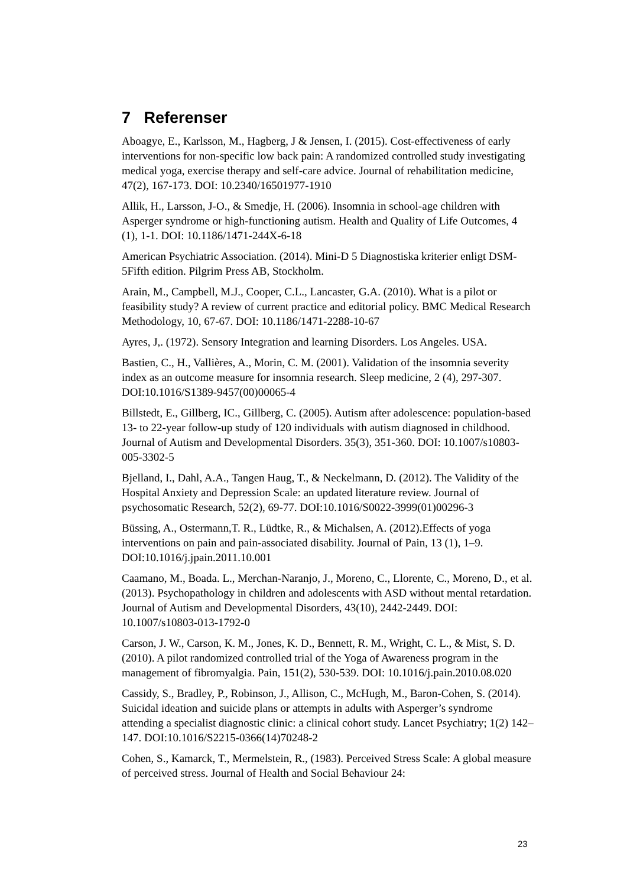7 Referenser
Aboagye, E., Karlsson, M., Hagberg, J & Jensen, I. (2015). Cost-effectiveness of early interventions for non-specific low back pain: A randomized controlled study investigating medical yoga, exercise therapy and self-care advice. Journal of rehabilitation medicine, 47(2), 167-173. DOI: 10.2340/16501977-1910
Allik, H., Larsson, J-O., & Smedje, H. (2006). Insomnia in school-age children with Asperger syndrome or high-functioning autism. Health and Quality of Life Outcomes, 4 (1), 1-1. DOI: 10.1186/1471-244X-6-18
American Psychiatric Association. (2014). Mini-D 5 Diagnostiska kriterier enligt DSM-5Fifth edition. Pilgrim Press AB, Stockholm.
Arain, M., Campbell, M.J., Cooper, C.L., Lancaster, G.A. (2010). What is a pilot or feasibility study? A review of current practice and editorial policy. BMC Medical Research Methodology, 10, 67-67. DOI: 10.1186/1471-2288-10-67
Ayres, J,. (1972). Sensory Integration and learning Disorders. Los Angeles. USA.
Bastien, C., H., Vallières, A., Morin, C. M. (2001). Validation of the insomnia severity index as an outcome measure for insomnia research. Sleep medicine, 2 (4), 297-307. DOI:10.1016/S1389-9457(00)00065-4
Billstedt, E., Gillberg, IC., Gillberg, C. (2005). Autism after adolescence: population-based 13- to 22-year follow-up study of 120 individuals with autism diagnosed in childhood. Journal of Autism and Developmental Disorders. 35(3), 351-360. DOI: 10.1007/s10803-005-3302-5
Bjelland, I., Dahl, A.A., Tangen Haug, T., & Neckelmann, D. (2012). The Validity of the Hospital Anxiety and Depression Scale: an updated literature review. Journal of psychosomatic Research, 52(2), 69-77. DOI:10.1016/S0022-3999(01)00296-3
Büssing, A., Ostermann,T. R., Lüdtke, R., & Michalsen, A. (2012).Effects of yoga interventions on pain and pain-associated disability. Journal of Pain, 13 (1), 1–9. DOI:10.1016/j.jpain.2011.10.001
Caamano, M., Boada. L., Merchan-Naranjo, J., Moreno, C., Llorente, C., Moreno, D., et al. (2013). Psychopathology in children and adolescents with ASD without mental retardation. Journal of Autism and Developmental Disorders, 43(10), 2442-2449. DOI: 10.1007/s10803-013-1792-0
Carson, J. W., Carson, K. M., Jones, K. D., Bennett, R. M., Wright, C. L., & Mist, S. D. (2010). A pilot randomized controlled trial of the Yoga of Awareness program in the management of fibromyalgia. Pain, 151(2), 530-539. DOI: 10.1016/j.pain.2010.08.020
Cassidy, S., Bradley, P., Robinson, J., Allison, C., McHugh, M., Baron-Cohen, S. (2014). Suicidal ideation and suicide plans or attempts in adults with Asperger’s syndrome attending a specialist diagnostic clinic: a clinical cohort study. Lancet Psychiatry; 1(2) 142–147. DOI:10.1016/S2215-0366(14)70248-2
Cohen, S., Kamarck, T., Mermelstein, R., (1983). Perceived Stress Scale: A global measure of perceived stress. Journal of Health and Social Behaviour 24:
23